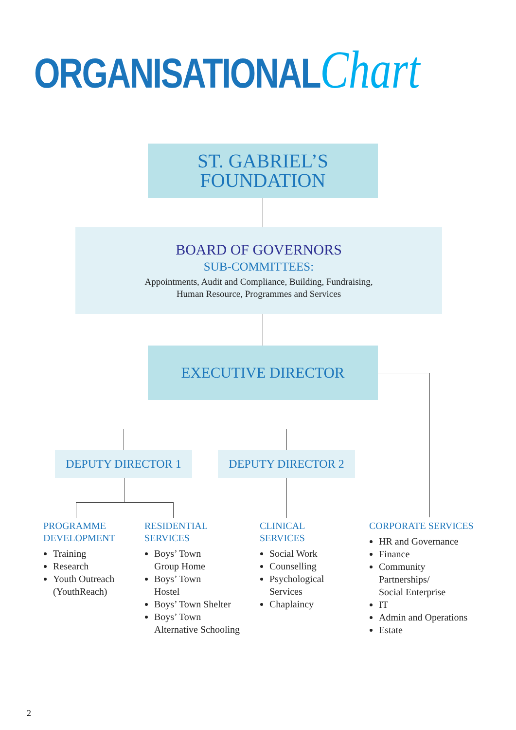ORGANISATIONALChart
ST. GABRIEL’S
FOUNDATION
BOARD OF GOVERNORS
SUB-COMMITTEES:
Appointments, Audit and Compliance, Building, Fundraising,
Human Resource, Programmes and Services
EXECUTIVE DIRECTOR
DEPUTY DIRECTOR 1 DEPUTY DIRECTOR 2
PROGRAMME
DEVELOPMENT
Training
Research
Youth Outreach
(YouthReach)
RESIDENTIAL
SERVICES
Boys’ Town
Group Home
Boys’ Town
Hostel
Boys’ Town Shelter
Boys’ Town
Alternative Schooling
CLINICAL
SERVICES
Social Work
Counselling
Psychological
Services
Chaplaincy
CORPORATE SERVICES
HR and Governance
Finance
Community
Partnerships/
Social Enterprise
IT
Admin and Operations
Estate
2